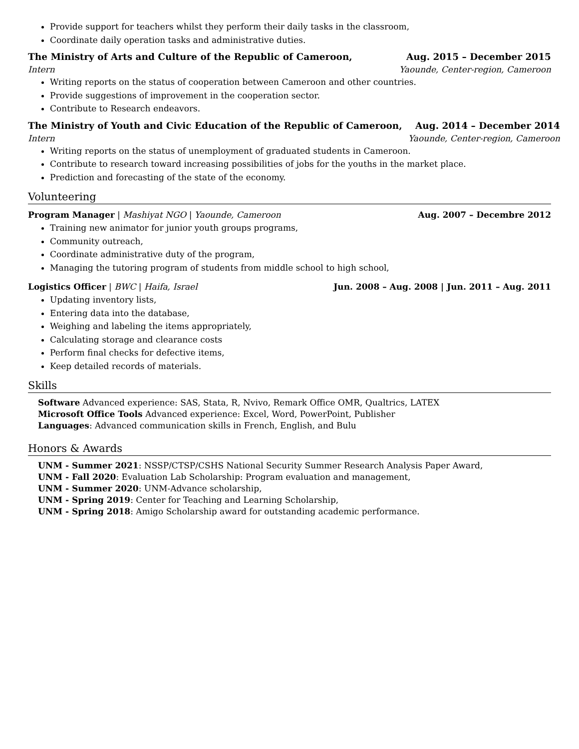Provide support for teachers whilst they perform their daily tasks in the classroom,
Coordinate daily operation tasks and administrative duties.
The Ministry of Arts and Culture of the Republic of Cameroon, Aug. 2015 – December 2015
Intern Yaounde, Center-region, Cameroon
Writing reports on the status of cooperation between Cameroon and other countries.
Provide suggestions of improvement in the cooperation sector.
Contribute to Research endeavors.
The Ministry of Youth and Civic Education of the Republic of Cameroon, Aug. 2014 – December 2014
Intern Yaounde, Center-region, Cameroon
Writing reports on the status of unemployment of graduated students in Cameroon.
Contribute to research toward increasing possibilities of jobs for the youths in the market place.
Prediction and forecasting of the state of the economy.
Volunteering
Program Manager | Mashiyat NGO | Yaounde, Cameroon Aug. 2007 – Decembre 2012
Training new animator for junior youth groups programs,
Community outreach,
Coordinate administrative duty of the program,
Managing the tutoring program of students from middle school to high school,
Logistics Officer | BWC | Haifa, Israel Jun. 2008 – Aug. 2008 | Jun. 2011 – Aug. 2011
Updating inventory lists,
Entering data into the database,
Weighing and labeling the items appropriately,
Calculating storage and clearance costs
Perform final checks for defective items,
Keep detailed records of materials.
Skills
Software Advanced experience: SAS, Stata, R, Nvivo, Remark Office OMR, Qualtrics, LATEX
Microsoft Office Tools Advanced experience: Excel, Word, PowerPoint, Publisher
Languages: Advanced communication skills in French, English, and Bulu
Honors & Awards
UNM - Summer 2021: NSSP/CTSP/CSHS National Security Summer Research Analysis Paper Award,
UNM - Fall 2020: Evaluation Lab Scholarship: Program evaluation and management,
UNM - Summer 2020: UNM-Advance scholarship,
UNM - Spring 2019: Center for Teaching and Learning Scholarship,
UNM - Spring 2018: Amigo Scholarship award for outstanding academic performance.